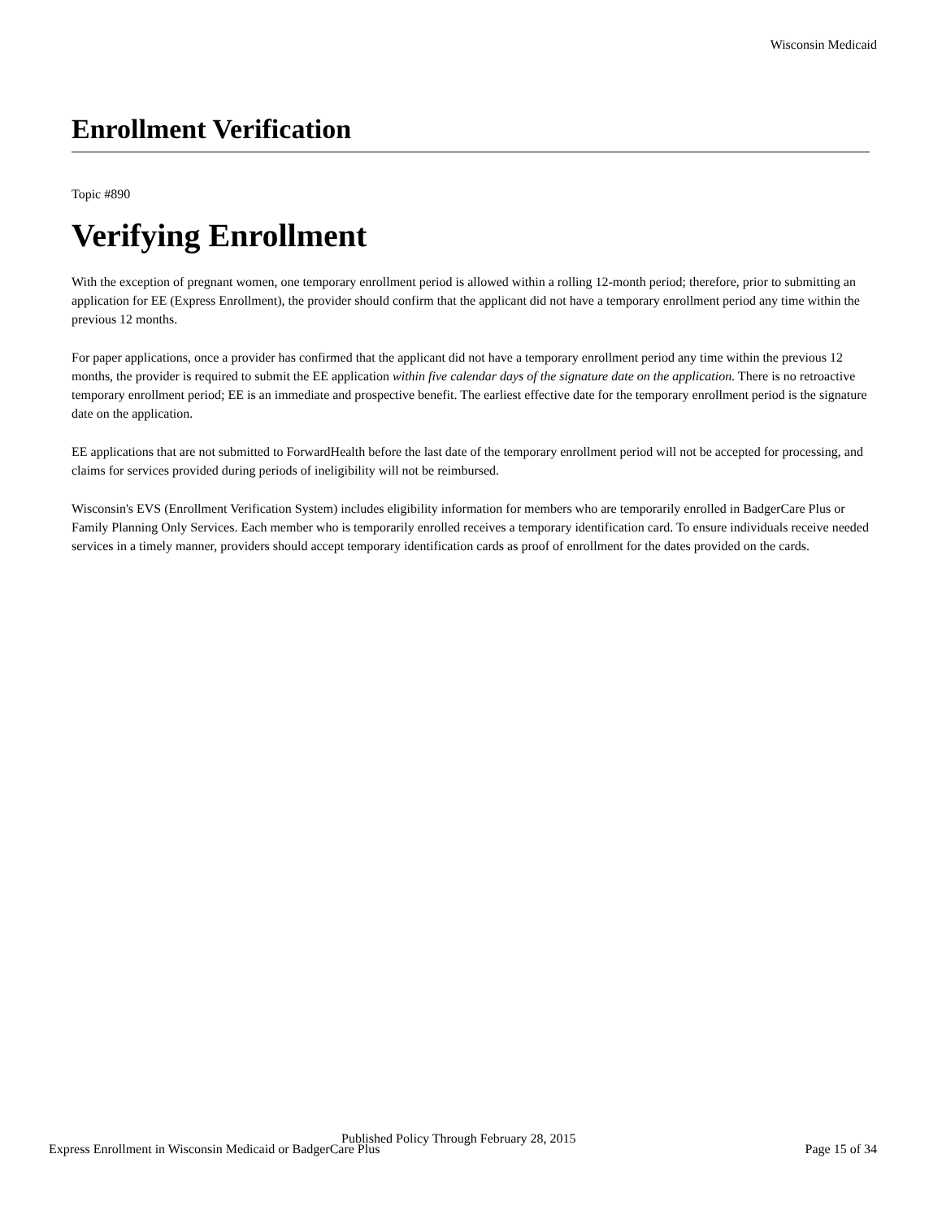Wisconsin Medicaid
Enrollment Verification
Topic #890
Verifying Enrollment
With the exception of pregnant women, one temporary enrollment period is allowed within a rolling 12-month period; therefore, prior to submitting an application for EE (Express Enrollment), the provider should confirm that the applicant did not have a temporary enrollment period any time within the previous 12 months.
For paper applications, once a provider has confirmed that the applicant did not have a temporary enrollment period any time within the previous 12 months, the provider is required to submit the EE application within five calendar days of the signature date on the application. There is no retroactive temporary enrollment period; EE is an immediate and prospective benefit. The earliest effective date for the temporary enrollment period is the signature date on the application.
EE applications that are not submitted to ForwardHealth before the last date of the temporary enrollment period will not be accepted for processing, and claims for services provided during periods of ineligibility will not be reimbursed.
Wisconsin's EVS (Enrollment Verification System) includes eligibility information for members who are temporarily enrolled in BadgerCare Plus or Family Planning Only Services. Each member who is temporarily enrolled receives a temporary identification card. To ensure individuals receive needed services in a timely manner, providers should accept temporary identification cards as proof of enrollment for the dates provided on the cards.
Published Policy Through February 28, 2015
Express Enrollment in Wisconsin Medicaid or BadgerCare Plus Page 15 of 34